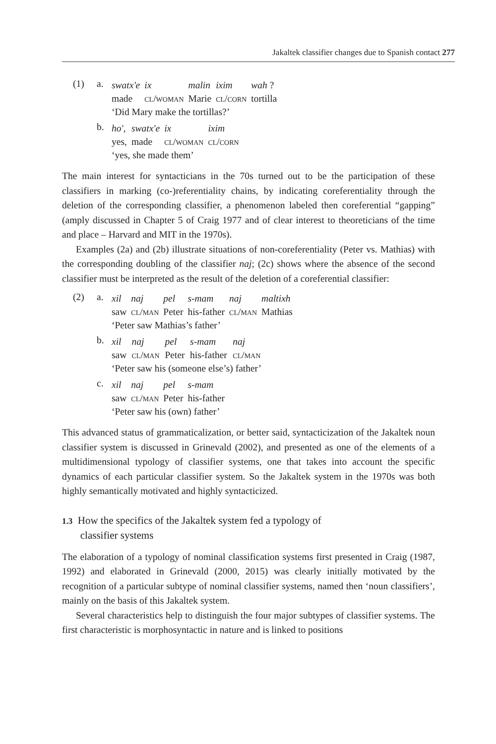Jakaltek classifier changes due to Spanish contact 277
(1) a.
| swatx'e | ix | malin | ixim | wah ? |
| made | cl/woman | Marie | cl/corn | tortilla |
| ‘Did Mary make the tortillas?’ | | | | |
b.
| ho', | swatx'e | ix | ixim |
| yes, | made | cl/woman | cl/corn |
| ‘yes, she made them’ | | | |
The main interest for syntacticians in the 70s turned out to be the participation of these classifiers in marking (co-)referentiality chains, by indicating coreferentiality through the deletion of the corresponding classifier, a phenomenon labeled then coreferential “gapping” (amply discussed in Chapter 5 of Craig 1977 and of clear interest to theoreticians of the time and place – Harvard and MIT in the 1970s).
Examples (2a) and (2b) illustrate situations of non-coreferentiality (Peter vs. Mathias) with the corresponding doubling of the classifier naj; (2c) shows where the absence of the second classifier must be interpreted as the result of the deletion of a coreferential classifier:
(2) a.
| xil | naj | pel | s-mam | naj | maltixh |
| saw | cl/man | Peter | his-father | cl/man | Mathias |
| ‘Peter saw Mathias’s father’ | | | | | |
b.
| xil | naj | pel | s-mam | naj |
| saw | cl/man | Peter | his-father | cl/man |
| ‘Peter saw his (someone else’s) father’ | | | | |
c.
| xil | naj | pel | s-mam |
| saw | cl/man | Peter | his-father |
| ‘Peter saw his (own) father’ | | | |
This advanced status of grammaticalization, or better said, syntacticization of the Jakaltek noun classifier system is discussed in Grinevald (2002), and presented as one of the elements of a multidimensional typology of classifier systems, one that takes into account the specific dynamics of each particular classifier system. So the Jakaltek system in the 1970s was both highly semantically motivated and highly syntacticized.
1.3 How the specifics of the Jakaltek system fed a typology of
classifier systems
The elaboration of a typology of nominal classification systems first presented in Craig (1987, 1992) and elaborated in Grinevald (2000, 2015) was clearly initially motivated by the recognition of a particular subtype of nominal classifier systems, named then ‘noun classifiers’, mainly on the basis of this Jakaltek system.
Several characteristics help to distinguish the four major subtypes of classifier systems. The first characteristic is morphosyntactic in nature and is linked to positions